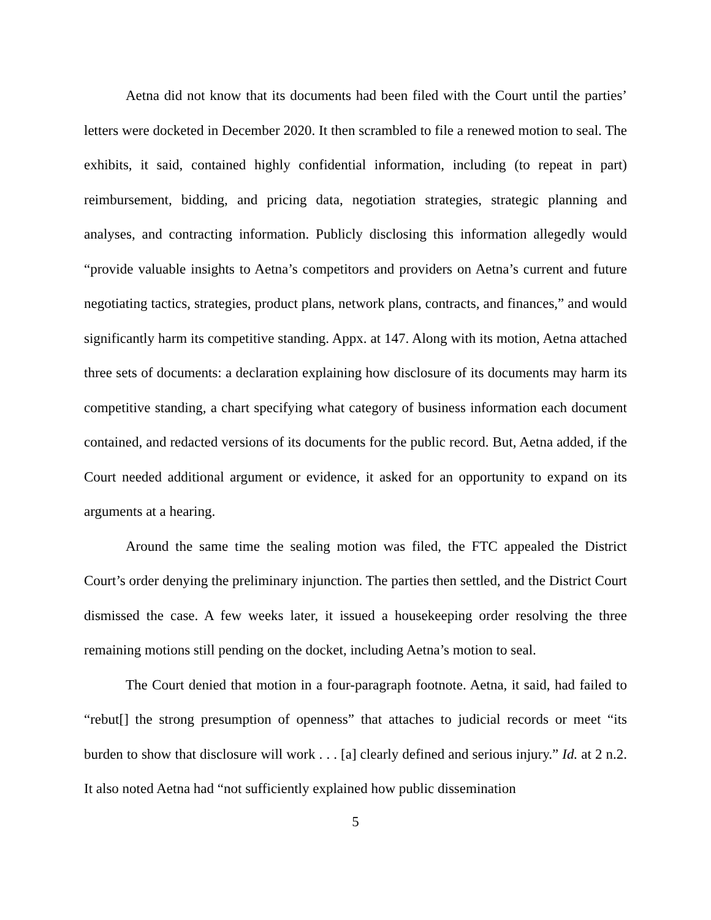Aetna did not know that its documents had been filed with the Court until the parties’ letters were docketed in December 2020. It then scrambled to file a renewed motion to seal. The exhibits, it said, contained highly confidential information, including (to repeat in part) reimbursement, bidding, and pricing data, negotiation strategies, strategic planning and analyses, and contracting information. Publicly disclosing this information allegedly would “provide valuable insights to Aetna’s competitors and providers on Aetna’s current and future negotiating tactics, strategies, product plans, network plans, contracts, and finances,” and would significantly harm its competitive standing. Appx. at 147. Along with its motion, Aetna attached three sets of documents: a declaration explaining how disclosure of its documents may harm its competitive standing, a chart specifying what category of business information each document contained, and redacted versions of its documents for the public record. But, Aetna added, if the Court needed additional argument or evidence, it asked for an opportunity to expand on its arguments at a hearing.
Around the same time the sealing motion was filed, the FTC appealed the District Court’s order denying the preliminary injunction. The parties then settled, and the District Court dismissed the case. A few weeks later, it issued a housekeeping order resolving the three remaining motions still pending on the docket, including Aetna’s motion to seal.
The Court denied that motion in a four-paragraph footnote. Aetna, it said, had failed to “rebut[] the strong presumption of openness” that attaches to judicial records or meet “its burden to show that disclosure will work . . . [a] clearly defined and serious injury.” Id. at 2 n.2. It also noted Aetna had “not sufficiently explained how public dissemination
5